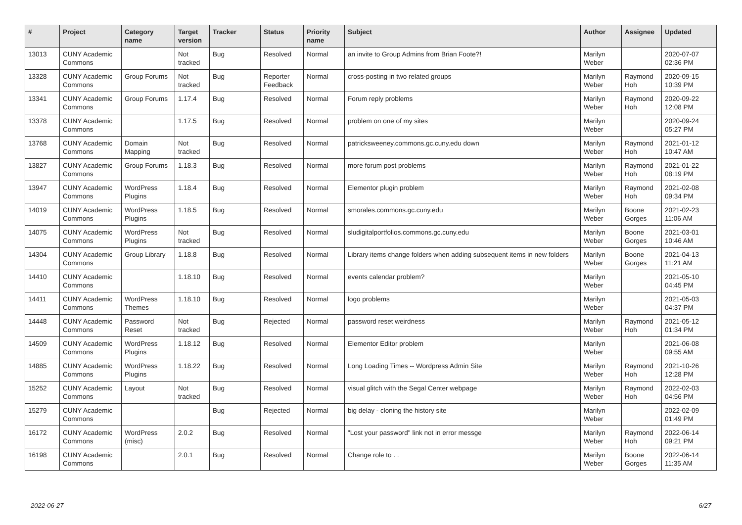| # | Project | Category name | Target version | Tracker | Status | Priority name | Subject | Author | Assignee | Updated |
| --- | --- | --- | --- | --- | --- | --- | --- | --- | --- | --- |
| 13013 | CUNY Academic Commons | | Not tracked | Bug | Resolved | Normal | an invite to Group Admins from Brian Foote?! | Marilyn Weber | | 2020-07-07 02:36 PM |
| 13328 | CUNY Academic Commons | Group Forums | Not tracked | Bug | Reporter Feedback | Normal | cross-posting in two related groups | Marilyn Weber | Raymond Hoh | 2020-09-15 10:39 PM |
| 13341 | CUNY Academic Commons | Group Forums | 1.17.4 | Bug | Resolved | Normal | Forum reply problems | Marilyn Weber | Raymond Hoh | 2020-09-22 12:08 PM |
| 13378 | CUNY Academic Commons | | 1.17.5 | Bug | Resolved | Normal | problem on one of my sites | Marilyn Weber | | 2020-09-24 05:27 PM |
| 13768 | CUNY Academic Commons | Domain Mapping | Not tracked | Bug | Resolved | Normal | patricksweeney.commons.gc.cuny.edu down | Marilyn Weber | Raymond Hoh | 2021-01-12 10:47 AM |
| 13827 | CUNY Academic Commons | Group Forums | 1.18.3 | Bug | Resolved | Normal | more forum post problems | Marilyn Weber | Raymond Hoh | 2021-01-22 08:19 PM |
| 13947 | CUNY Academic Commons | WordPress Plugins | 1.18.4 | Bug | Resolved | Normal | Elementor plugin problem | Marilyn Weber | Raymond Hoh | 2021-02-08 09:34 PM |
| 14019 | CUNY Academic Commons | WordPress Plugins | 1.18.5 | Bug | Resolved | Normal | smorales.commons.gc.cuny.edu | Marilyn Weber | Boone Gorges | 2021-02-23 11:06 AM |
| 14075 | CUNY Academic Commons | WordPress Plugins | Not tracked | Bug | Resolved | Normal | sludigitalportfolios.commons.gc.cuny.edu | Marilyn Weber | Boone Gorges | 2021-03-01 10:46 AM |
| 14304 | CUNY Academic Commons | Group Library | 1.18.8 | Bug | Resolved | Normal | Library items change folders when adding subsequent items in new folders | Marilyn Weber | Boone Gorges | 2021-04-13 11:21 AM |
| 14410 | CUNY Academic Commons | | 1.18.10 | Bug | Resolved | Normal | events calendar problem? | Marilyn Weber | | 2021-05-10 04:45 PM |
| 14411 | CUNY Academic Commons | WordPress Themes | 1.18.10 | Bug | Resolved | Normal | logo problems | Marilyn Weber | | 2021-05-03 04:37 PM |
| 14448 | CUNY Academic Commons | Password Reset | Not tracked | Bug | Rejected | Normal | password reset weirdness | Marilyn Weber | Raymond Hoh | 2021-05-12 01:34 PM |
| 14509 | CUNY Academic Commons | WordPress Plugins | 1.18.12 | Bug | Resolved | Normal | Elementor Editor problem | Marilyn Weber | | 2021-06-08 09:55 AM |
| 14885 | CUNY Academic Commons | WordPress Plugins | 1.18.22 | Bug | Resolved | Normal | Long Loading Times -- Wordpress Admin Site | Marilyn Weber | Raymond Hoh | 2021-10-26 12:28 PM |
| 15252 | CUNY Academic Commons | Layout | Not tracked | Bug | Resolved | Normal | visual glitch with the Segal Center webpage | Marilyn Weber | Raymond Hoh | 2022-02-03 04:56 PM |
| 15279 | CUNY Academic Commons | | | Bug | Rejected | Normal | big delay - cloning the history site | Marilyn Weber | | 2022-02-09 01:49 PM |
| 16172 | CUNY Academic Commons | WordPress (misc) | 2.0.2 | Bug | Resolved | Normal | "Lost your password" link not in error messge | Marilyn Weber | Raymond Hoh | 2022-06-14 09:21 PM |
| 16198 | CUNY Academic Commons | | 2.0.1 | Bug | Resolved | Normal | Change role to . . | Marilyn Weber | Boone Gorges | 2022-06-14 11:35 AM |
2022-06-27 6/27